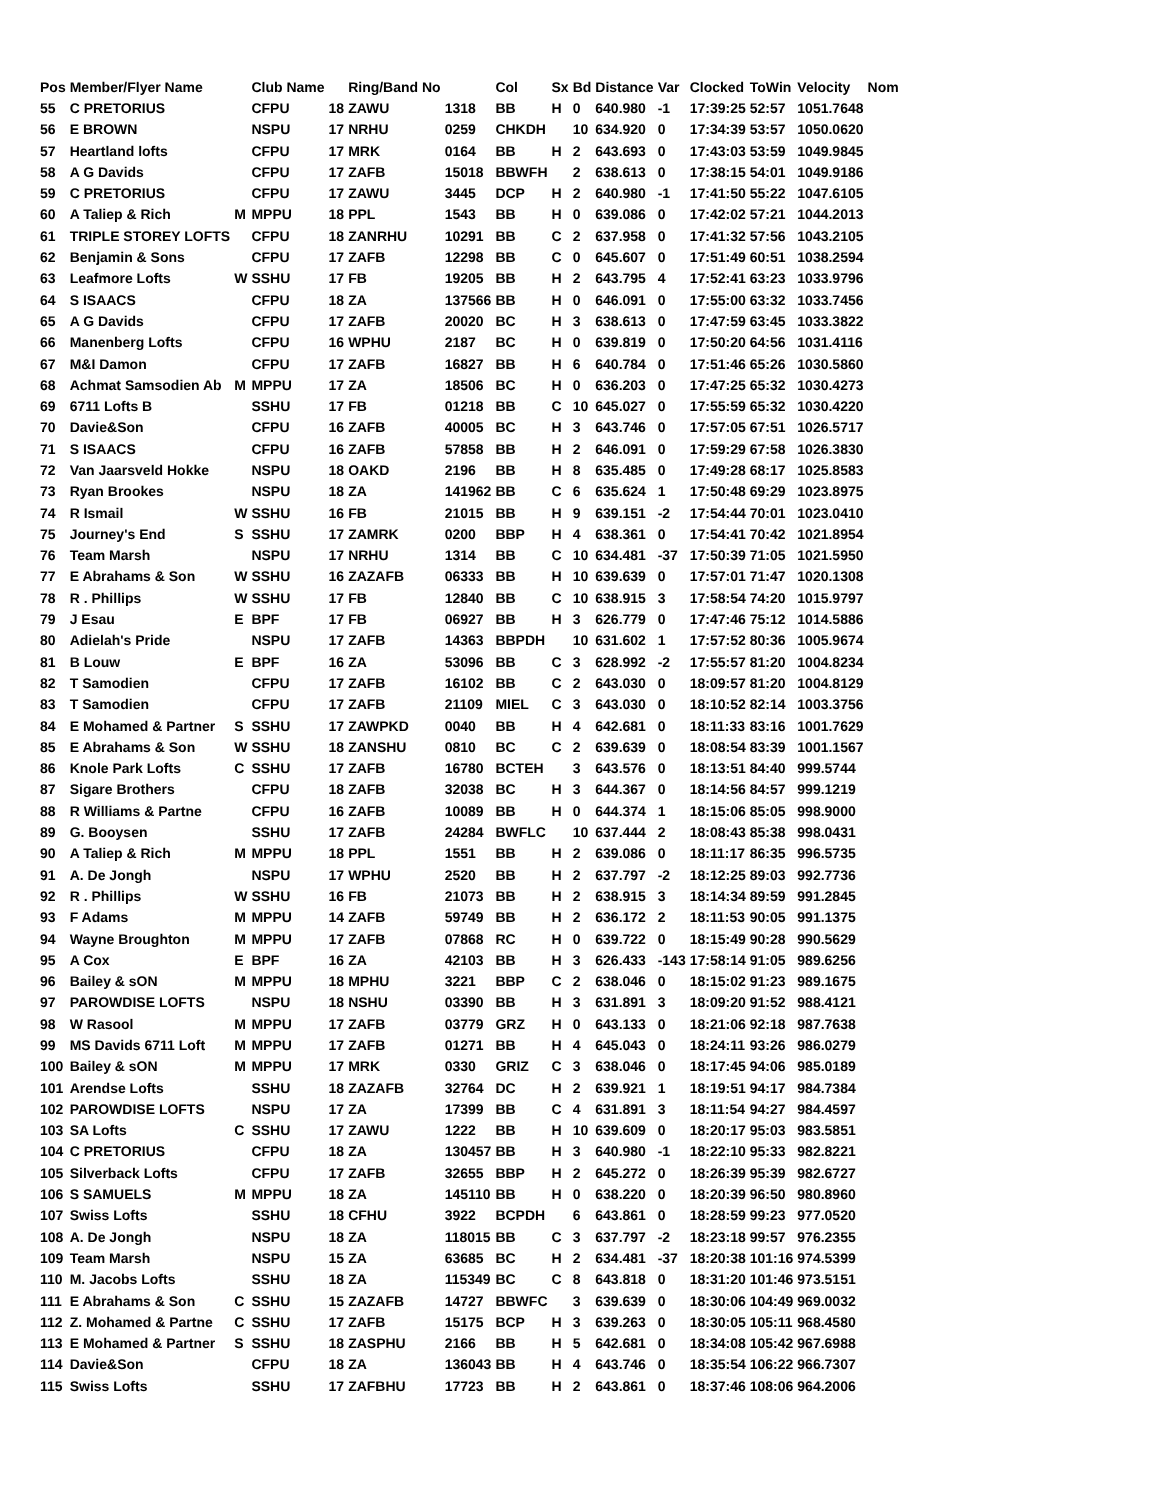| Pos | Member/Flyer Name | | Club Name | | Ring/Band No | | Col | Sx | Bd | Distance | Var | Clocked | ToWin | Velocity | Nom |
| --- | --- | --- | --- | --- | --- | --- | --- | --- | --- | --- | --- | --- | --- | --- | --- |
| 55 | C PRETORIUS | | CFPU | 18 | ZAWU | 1318 | BB | H | 0 | 640.980 | -1 | 17:39:25 | 52:57 | 1051.7648 | |
| 56 | E BROWN | | NSPU | 17 | NRHU | 0259 | CHKDH | | 10 | 634.920 | 0 | 17:34:39 | 53:57 | 1050.0620 | |
| 57 | Heartland lofts | | CFPU | 17 | MRK | 0164 | BB | H | 2 | 643.693 | 0 | 17:43:03 | 53:59 | 1049.9845 | |
| 58 | A G Davids | | CFPU | 17 | ZAFB | 15018 | BBWFH | | 2 | 638.613 | 0 | 17:38:15 | 54:01 | 1049.9186 | |
| 59 | C PRETORIUS | | CFPU | 17 | ZAWU | 3445 | DCP | H | 2 | 640.980 | -1 | 17:41:50 | 55:22 | 1047.6105 | |
| 60 | A Taliep & Rich | M | MPPU | 18 | PPL | 1543 | BB | H | 0 | 639.086 | 0 | 17:42:02 | 57:21 | 1044.2013 | |
| 61 | TRIPLE STOREY LOFTS | | CFPU | 18 | ZANRHU | 10291 | BB | C | 2 | 637.958 | 0 | 17:41:32 | 57:56 | 1043.2105 | |
| 62 | Benjamin & Sons | | CFPU | 17 | ZAFB | 12298 | BB | C | 0 | 645.607 | 0 | 17:51:49 | 60:51 | 1038.2594 | |
| 63 | Leafmore Lofts | W | SSHU | 17 | FB | 19205 | BB | H | 2 | 643.795 | 4 | 17:52:41 | 63:23 | 1033.9796 | |
| 64 | S ISAACS | | CFPU | 18 | ZA | 137566 | BB | H | 0 | 646.091 | 0 | 17:55:00 | 63:32 | 1033.7456 | |
| 65 | A G Davids | | CFPU | 17 | ZAFB | 20020 | BC | H | 3 | 638.613 | 0 | 17:47:59 | 63:45 | 1033.3822 | |
| 66 | Manenberg Lofts | | CFPU | 16 | WPHU | 2187 | BC | H | 0 | 639.819 | 0 | 17:50:20 | 64:56 | 1031.4116 | |
| 67 | M&I Damon | | CFPU | 17 | ZAFB | 16827 | BB | H | 6 | 640.784 | 0 | 17:51:46 | 65:26 | 1030.5860 | |
| 68 | Achmat Samsodien Ab | M | MPPU | 17 | ZA | 18506 | BC | H | 0 | 636.203 | 0 | 17:47:25 | 65:32 | 1030.4273 | |
| 69 | 6711 Lofts B | | SSHU | 17 | FB | 01218 | BB | C | 10 | 645.027 | 0 | 17:55:59 | 65:32 | 1030.4220 | |
| 70 | Davie&Son | | CFPU | 16 | ZAFB | 40005 | BC | H | 3 | 643.746 | 0 | 17:57:05 | 67:51 | 1026.5717 | |
| 71 | S ISAACS | | CFPU | 16 | ZAFB | 57858 | BB | H | 2 | 646.091 | 0 | 17:59:29 | 67:58 | 1026.3830 | |
| 72 | Van Jaarsveld Hokke | | NSPU | 18 | OAKD | 2196 | BB | H | 8 | 635.485 | 0 | 17:49:28 | 68:17 | 1025.8583 | |
| 73 | Ryan Brookes | | NSPU | 18 | ZA | 141962 | BB | C | 6 | 635.624 | 1 | 17:50:48 | 69:29 | 1023.8975 | |
| 74 | R Ismail | W | SSHU | 16 | FB | 21015 | BB | H | 9 | 639.151 | -2 | 17:54:44 | 70:01 | 1023.0410 | |
| 75 | Journey's End | S | SSHU | 17 | ZAMRK | 0200 | BBP | H | 4 | 638.361 | 0 | 17:54:41 | 70:42 | 1021.8954 | |
| 76 | Team Marsh | | NSPU | 17 | NRHU | 1314 | BB | C | 10 | 634.481 | -37 | 17:50:39 | 71:05 | 1021.5950 | |
| 77 | E Abrahams & Son | W | SSHU | 16 | ZAZAFB | 06333 | BB | H | 10 | 639.639 | 0 | 17:57:01 | 71:47 | 1020.1308 | |
| 78 | R . Phillips | W | SSHU | 17 | FB | 12840 | BB | C | 10 | 638.915 | 3 | 17:58:54 | 74:20 | 1015.9797 | |
| 79 | J Esau | E | BPF | 17 | FB | 06927 | BB | H | 3 | 626.779 | 0 | 17:47:46 | 75:12 | 1014.5886 | |
| 80 | Adielah's Pride | | NSPU | 17 | ZAFB | 14363 | BBPDH | | 10 | 631.602 | 1 | 17:57:52 | 80:36 | 1005.9674 | |
| 81 | B Louw | E | BPF | 16 | ZA | 53096 | BB | C | 3 | 628.992 | -2 | 17:55:57 | 81:20 | 1004.8234 | |
| 82 | T Samodien | | CFPU | 17 | ZAFB | 16102 | BB | C | 2 | 643.030 | 0 | 18:09:57 | 81:20 | 1004.8129 | |
| 83 | T Samodien | | CFPU | 17 | ZAFB | 21109 | MIEL | C | 3 | 643.030 | 0 | 18:10:52 | 82:14 | 1003.3756 | |
| 84 | E Mohamed & Partner | S | SSHU | 17 | ZAWPKD | 0040 | BB | H | 4 | 642.681 | 0 | 18:11:33 | 83:16 | 1001.7629 | |
| 85 | E Abrahams & Son | W | SSHU | 18 | ZANSHU | 0810 | BC | C | 2 | 639.639 | 0 | 18:08:54 | 83:39 | 1001.1567 | |
| 86 | Knole Park Lofts | C | SSHU | 17 | ZAFB | 16780 | BCTEH | | 3 | 643.576 | 0 | 18:13:51 | 84:40 | 999.5744 | |
| 87 | Sigare Brothers | | CFPU | 18 | ZAFB | 32038 | BC | H | 3 | 644.367 | 0 | 18:14:56 | 84:57 | 999.1219 | |
| 88 | R Williams & Partne | | CFPU | 16 | ZAFB | 10089 | BB | H | 0 | 644.374 | 1 | 18:15:06 | 85:05 | 998.9000 | |
| 89 | G. Booysen | | SSHU | 17 | ZAFB | 24284 | BWFLC | | 10 | 637.444 | 2 | 18:08:43 | 85:38 | 998.0431 | |
| 90 | A Taliep & Rich | M | MPPU | 18 | PPL | 1551 | BB | H | 2 | 639.086 | 0 | 18:11:17 | 86:35 | 996.5735 | |
| 91 | A. De Jongh | | NSPU | 17 | WPHU | 2520 | BB | H | 2 | 637.797 | -2 | 18:12:25 | 89:03 | 992.7736 | |
| 92 | R . Phillips | W | SSHU | 16 | FB | 21073 | BB | H | 2 | 638.915 | 3 | 18:14:34 | 89:59 | 991.2845 | |
| 93 | F Adams | M | MPPU | 14 | ZAFB | 59749 | BB | H | 2 | 636.172 | 2 | 18:11:53 | 90:05 | 991.1375 | |
| 94 | Wayne Broughton | M | MPPU | 17 | ZAFB | 07868 | RC | H | 0 | 639.722 | 0 | 18:15:49 | 90:28 | 990.5629 | |
| 95 | A Cox | E | BPF | 16 | ZA | 42103 | BB | H | 3 | 626.433 | -143 | 17:58:14 | 91:05 | 989.6256 | |
| 96 | Bailey & sON | M | MPPU | 18 | MPHU | 3221 | BBP | C | 2 | 638.046 | 0 | 18:15:02 | 91:23 | 989.1675 | |
| 97 | PAROWDISE LOFTS | | NSPU | 18 | NSHU | 03390 | BB | H | 3 | 631.891 | 3 | 18:09:20 | 91:52 | 988.4121 | |
| 98 | W Rasool | M | MPPU | 17 | ZAFB | 03779 | GRZ | H | 0 | 643.133 | 0 | 18:21:06 | 92:18 | 987.7638 | |
| 99 | MS Davids 6711 Loft | M | MPPU | 17 | ZAFB | 01271 | BB | H | 4 | 645.043 | 0 | 18:24:11 | 93:26 | 986.0279 | |
| 100 | Bailey & sON | M | MPPU | 17 | MRK | 0330 | GRIZ | C | 3 | 638.046 | 0 | 18:17:45 | 94:06 | 985.0189 | |
| 101 | Arendse Lofts | | SSHU | 18 | ZAZAFB | 32764 | DC | H | 2 | 639.921 | 1 | 18:19:51 | 94:17 | 984.7384 | |
| 102 | PAROWDISE LOFTS | | NSPU | 17 | ZA | 17399 | BB | C | 4 | 631.891 | 3 | 18:11:54 | 94:27 | 984.4597 | |
| 103 | SA Lofts | C | SSHU | 17 | ZAWU | 1222 | BB | H | 10 | 639.609 | 0 | 18:20:17 | 95:03 | 983.5851 | |
| 104 | C PRETORIUS | | CFPU | 18 | ZA | 130457 | BB | H | 3 | 640.980 | -1 | 18:22:10 | 95:33 | 982.8221 | |
| 105 | Silverback Lofts | | CFPU | 17 | ZAFB | 32655 | BBP | H | 2 | 645.272 | 0 | 18:26:39 | 95:39 | 982.6727 | |
| 106 | S SAMUELS | M | MPPU | 18 | ZA | 145110 | BB | H | 0 | 638.220 | 0 | 18:20:39 | 96:50 | 980.8960 | |
| 107 | Swiss Lofts | | SSHU | 18 | CFHU | 3922 | BCPDH | | 6 | 643.861 | 0 | 18:28:59 | 99:23 | 977.0520 | |
| 108 | A. De Jongh | | NSPU | 18 | ZA | 118015 | BB | C | 3 | 637.797 | -2 | 18:23:18 | 99:57 | 976.2355 | |
| 109 | Team Marsh | | NSPU | 15 | ZA | 63685 | BC | H | 2 | 634.481 | -37 | 18:20:38 | 101:16 | 974.5399 | |
| 110 | M. Jacobs Lofts | | SSHU | 18 | ZA | 115349 | BC | C | 8 | 643.818 | 0 | 18:31:20 | 101:46 | 973.5151 | |
| 111 | E Abrahams & Son | C | SSHU | 15 | ZAZAFB | 14727 | BBWFC | | 3 | 639.639 | 0 | 18:30:06 | 104:49 | 969.0032 | |
| 112 | Z. Mohamed & Partne | C | SSHU | 17 | ZAFB | 15175 | BCP | H | 3 | 639.263 | 0 | 18:30:05 | 105:11 | 968.4580 | |
| 113 | E Mohamed & Partner | S | SSHU | 18 | ZASPHU | 2166 | BB | H | 5 | 642.681 | 0 | 18:34:08 | 105:42 | 967.6988 | |
| 114 | Davie&Son | | CFPU | 18 | ZA | 136043 | BB | H | 4 | 643.746 | 0 | 18:35:54 | 106:22 | 966.7307 | |
| 115 | Swiss Lofts | | SSHU | 17 | ZAFBHU | 17723 | BB | H | 2 | 643.861 | 0 | 18:37:46 | 108:06 | 964.2006 | |